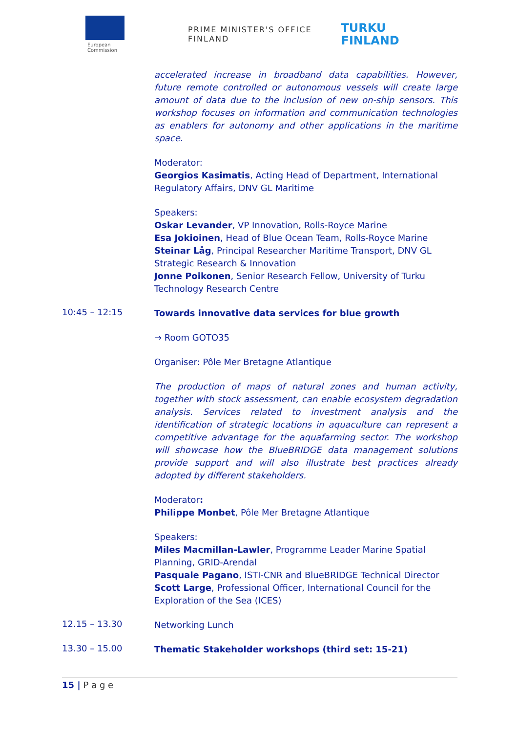European
Commission
PRIME MINISTER'S OFFICE
FINLAND
TURKU
FINLAND
accelerated increase in broadband data capabilities. However, future remote controlled or autonomous vessels will create large amount of data due to the inclusion of new on-ship sensors. This workshop focuses on information and communication technologies as enablers for autonomy and other applications in the maritime space.
Moderator:
Georgios Kasimatis, Acting Head of Department, International Regulatory Affairs, DNV GL Maritime
Speakers:
Oskar Levander, VP Innovation, Rolls-Royce Marine
Esa Jokioinen, Head of Blue Ocean Team, Rolls-Royce Marine
Steinar Låg, Principal Researcher Maritime Transport, DNV GL Strategic Research & Innovation
Jonne Poikonen, Senior Research Fellow, University of Turku Technology Research Centre
10:45 – 12:15
Towards innovative data services for blue growth
→ Room GOTO35
Organiser: Pôle Mer Bretagne Atlantique
The production of maps of natural zones and human activity, together with stock assessment, can enable ecosystem degradation analysis. Services related to investment analysis and the identification of strategic locations in aquaculture can represent a competitive advantage for the aquafarming sector. The workshop will showcase how the BlueBRIDGE data management solutions provide support and will also illustrate best practices already adopted by different stakeholders.
Moderator:
Philippe Monbet, Pôle Mer Bretagne Atlantique
Speakers:
Miles Macmillan-Lawler, Programme Leader Marine Spatial Planning, GRID-Arendal
Pasquale Pagano, ISTI-CNR and BlueBRIDGE Technical Director
Scott Large, Professional Officer, International Council for the Exploration of the Sea (ICES)
12.15 – 13.30
Networking Lunch
13.30 – 15.00
Thematic Stakeholder workshops (third set: 15-21)
15 | P a g e